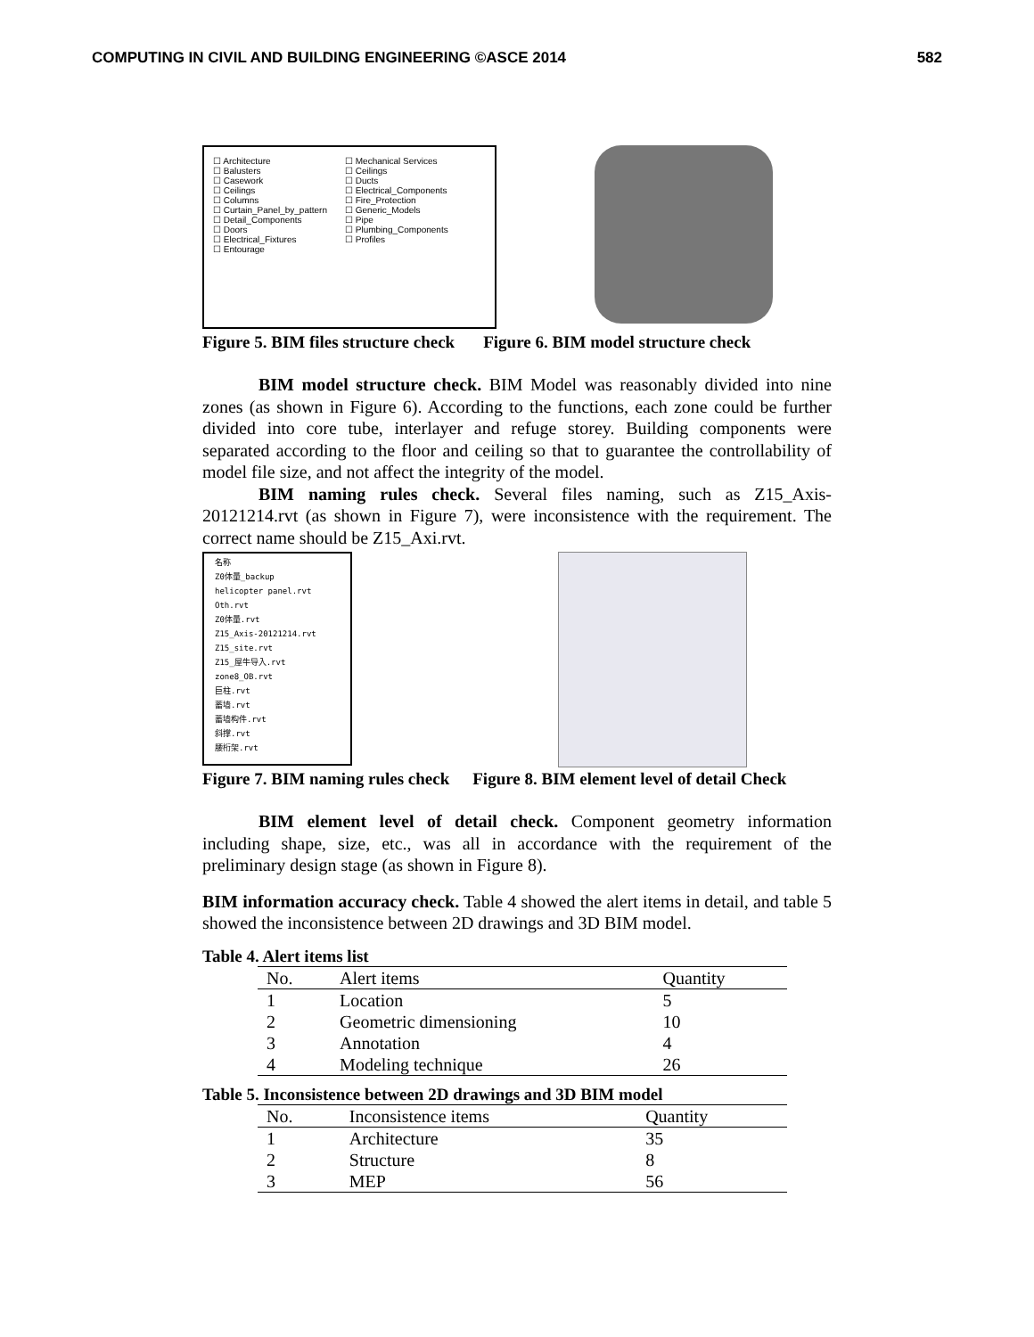COMPUTING IN CIVIL AND BUILDING ENGINEERING ©ASCE 2014 582
☐ Architecture
☐ Balusters
☐ Casework
☐ Ceilings
☐ Columns
☐ Curtain_Panel_by_pattern
☐ Detail_Components
☐ Doors
☐ Electrical_Fixtures
☐ Entourage
☐ Mechanical Services
☐ Ceilings
☐ Ducts
☐ Electrical_Components
☐ Fire_Protection
☐ Generic_Models
☐ Pipe
☐ Plumbing_Components
☐ Profiles
Figure 5. BIM files structure check Figure 6. BIM model structure check
BIM model structure check. BIM Model was reasonably divided into nine zones (as shown in Figure 6). According to the functions, each zone could be further divided into core tube, interlayer and refuge storey. Building components were separated according to the floor and ceiling so that to guarantee the controllability of model file size, and not affect the integrity of the model.
BIM naming rules check. Several files naming, such as Z15_Axis-20121214.rvt (as shown in Figure 7), were inconsistence with the requirement. The correct name should be Z15_Axi.rvt.
名称
Z0体量_backup
helicopter panel.rvt
Oth.rvt
Z0体量.rvt
Z15_Axis-20121214.rvt
Z15_site.rvt
Z15_屋牛导入.rvt
zone8_OB.rvt
巨柱.rvt
蓄墙.rvt
蓄墙构件.rvt
斜撑.rvt
腰桁架.rvt
Figure 7. BIM naming rules check Figure 8. BIM element level of detail Check
BIM element level of detail check. Component geometry information including shape, size, etc., was all in accordance with the requirement of the preliminary design stage (as shown in Figure 8).
BIM information accuracy check. Table 4 showed the alert items in detail, and table 5 showed the inconsistence between 2D drawings and 3D BIM model.
Table 4. Alert items list
| No. | Alert items | Quantity |
| --- | --- | --- |
| 1 | Location | 5 |
| 2 | Geometric dimensioning | 10 |
| 3 | Annotation | 4 |
| 4 | Modeling technique | 26 |
Table 5. Inconsistence between 2D drawings and 3D BIM model
| No. | Inconsistence items | Quantity |
| --- | --- | --- |
| 1 | Architecture | 35 |
| 2 | Structure | 8 |
| 3 | MEP | 56 |